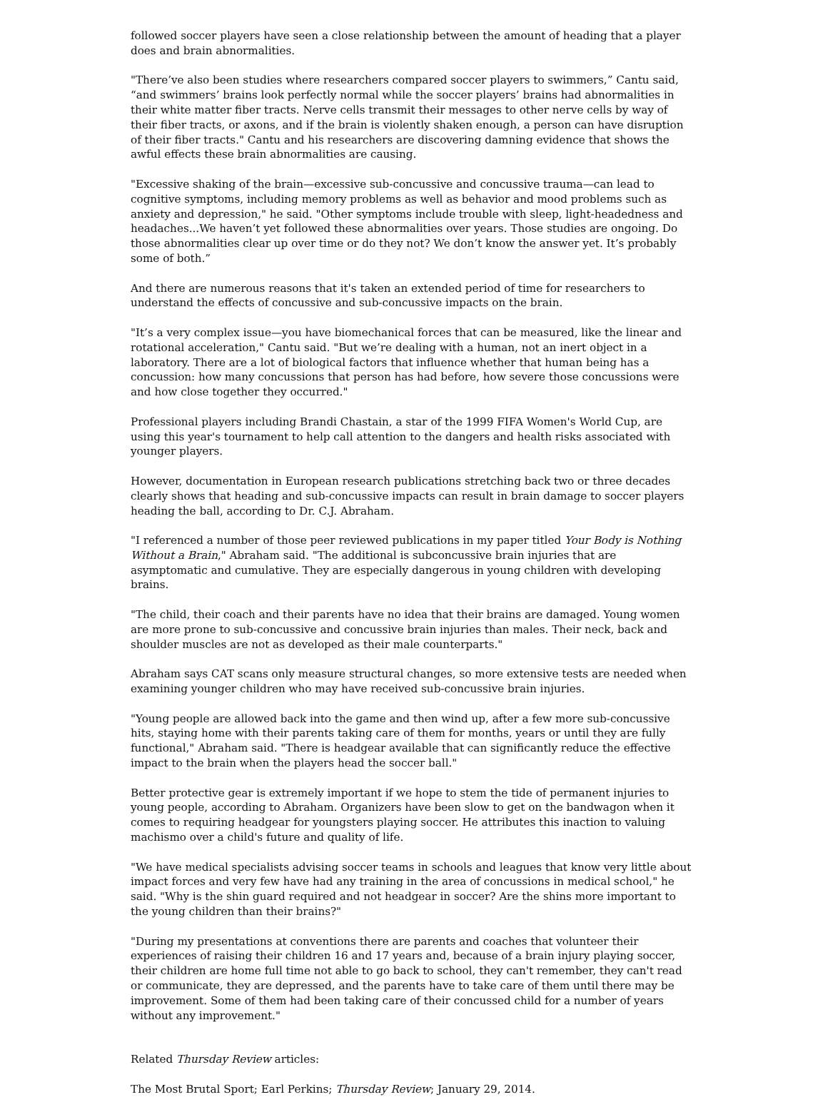followed soccer players have seen a close relationship between the amount of heading that a player does and brain abnormalities.
"There’ve also been studies where researchers compared soccer players to swimmers,” Cantu said, “and swimmers’ brains look perfectly normal while the soccer players’ brains had abnormalities in their white matter fiber tracts. Nerve cells transmit their messages to other nerve cells by way of their fiber tracts, or axons, and if the brain is violently shaken enough, a person can have disruption of their fiber tracts." Cantu and his researchers are discovering damning evidence that shows the awful effects these brain abnormalities are causing.
"Excessive shaking of the brain—excessive sub-concussive and concussive trauma—can lead to cognitive symptoms, including memory problems as well as behavior and mood problems such as anxiety and depression," he said. "Other symptoms include trouble with sleep, light-headedness and headaches...We haven’t yet followed these abnormalities over years. Those studies are ongoing. Do those abnormalities clear up over time or do they not? We don’t know the answer yet. It’s probably some of both.”
And there are numerous reasons that it's taken an extended period of time for researchers to understand the effects of concussive and sub-concussive impacts on the brain.
"It’s a very complex issue—you have biomechanical forces that can be measured, like the linear and rotational acceleration," Cantu said. "But we’re dealing with a human, not an inert object in a laboratory. There are a lot of biological factors that influence whether that human being has a concussion: how many concussions that person has had before, how severe those concussions were and how close together they occurred."
Professional players including Brandi Chastain, a star of the 1999 FIFA Women's World Cup, are using this year's tournament to help call attention to the dangers and health risks associated with younger players.
However, documentation in European research publications stretching back two or three decades clearly shows that heading and sub-concussive impacts can result in brain damage to soccer players heading the ball, according to Dr. C.J. Abraham.
"I referenced a number of those peer reviewed publications in my paper titled Your Body is Nothing Without a Brain," Abraham said. "The additional is subconcussive brain injuries that are asymptomatic and cumulative. They are especially dangerous in young children with developing brains.
"The child, their coach and their parents have no idea that their brains are damaged. Young women are more prone to sub-concussive and concussive brain injuries than males. Their neck, back and shoulder muscles are not as developed as their male counterparts."
Abraham says CAT scans only measure structural changes, so more extensive tests are needed when examining younger children who may have received sub-concussive brain injuries.
"Young people are allowed back into the game and then wind up, after a few more sub-concussive hits, staying home with their parents taking care of them for months, years or until they are fully functional," Abraham said. "There is headgear available that can significantly reduce the effective impact to the brain when the players head the soccer ball."
Better protective gear is extremely important if we hope to stem the tide of permanent injuries to young people, according to Abraham. Organizers have been slow to get on the bandwagon when it comes to requiring headgear for youngsters playing soccer. He attributes this inaction to valuing machismo over a child's future and quality of life.
"We have medical specialists advising soccer teams in schools and leagues that know very little about impact forces and very few have had any training in the area of concussions in medical school," he said. "Why is the shin guard required and not headgear in soccer? Are the shins more important to the young children than their brains?"
"During my presentations at conventions there are parents and coaches that volunteer their experiences of raising their children 16 and 17 years and, because of a brain injury playing soccer, their children are home full time not able to go back to school, they can't remember, they can't read or communicate, they are depressed, and the parents have to take care of them until there may be improvement. Some of them had been taking care of their concussed child for a number of years without any improvement."
Related Thursday Review articles:
The Most Brutal Sport; Earl Perkins; Thursday Review; January 29, 2014.